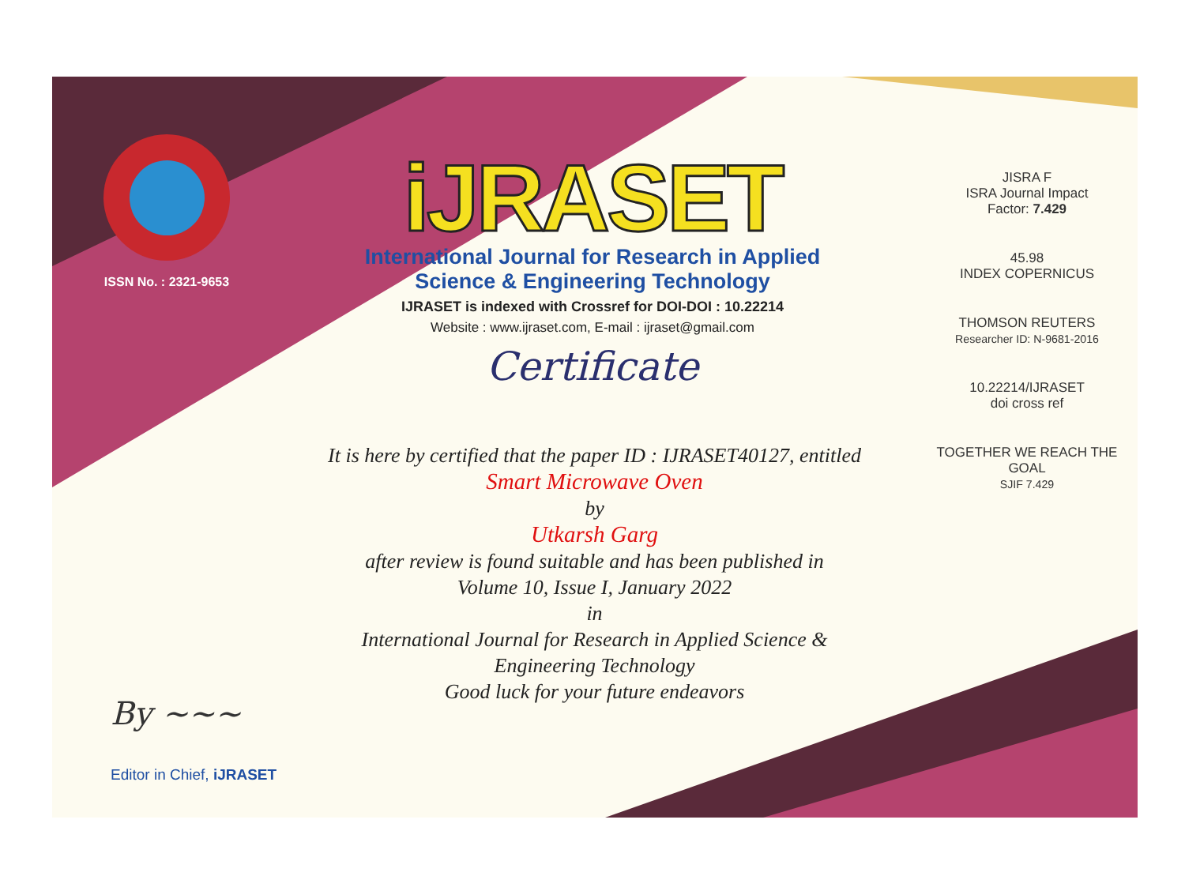ISSN No. : 2321-9653
iJRASET
International Journal for Research in Applied
Science & Engineering Technology
IJRASET is indexed with Crossref for DOI-DOI : 10.22214
Website : www.ijraset.com, E-mail : ijraset@gmail.com
Certificate
It is here by certified that the paper ID : IJRASET40127, entitled
Smart Microwave Oven
by
Utkarsh Garg
after review is found suitable and has been published in
Volume 10, Issue I, January 2022
in
International Journal for Research in Applied Science &
Engineering Technology
Good luck for your future endeavors
JISRA F
ISRA Journal Impact
Factor: 7.429
45.98
INDEX COPERNICUS
THOMSON REUTERS
Researcher ID: N-9681-2016
10.22214/IJRASET
doi cross ref
TOGETHER WE REACH THE GOAL
SJIF 7.429
By ~~~
Editor in Chief, iJRASET